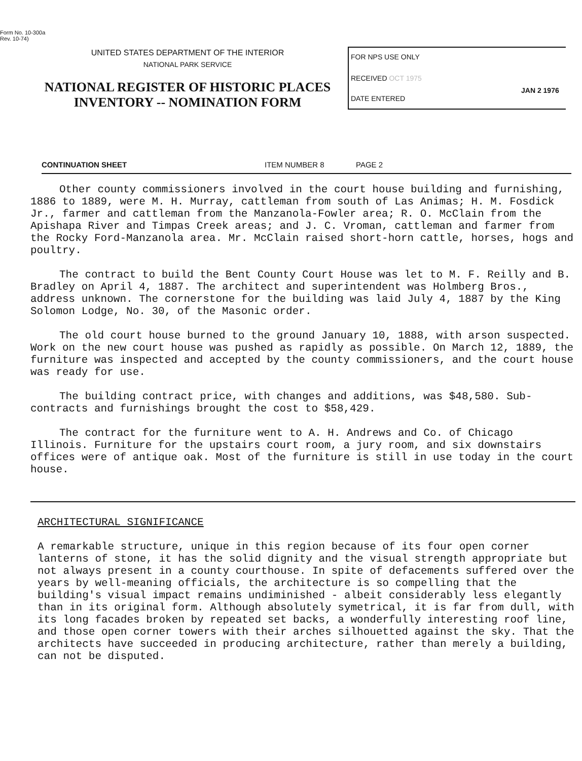Form No. 10-300a
Rev. 10-74)
UNITED STATES DEPARTMENT OF THE INTERIOR
NATIONAL PARK SERVICE
NATIONAL REGISTER OF HISTORIC PLACES
INVENTORY -- NOMINATION FORM
FOR NPS USE ONLY
RECEIVED OCT 1975
JAN 2 1976
DATE ENTERED
CONTINUATION SHEET ITEM NUMBER 8 PAGE 2
Other county commissioners involved in the court house building and furnishing, 1886 to 1889, were M. H. Murray, cattleman from south of Las Animas; H. M. Fosdick Jr., farmer and cattleman from the Manzanola-Fowler area; R. O. McClain from the Apishapa River and Timpas Creek areas; and J. C. Vroman, cattleman and farmer from the Rocky Ford-Manzanola area. Mr. McClain raised short-horn cattle, horses, hogs and poultry.
The contract to build the Bent County Court House was let to M. F. Reilly and B. Bradley on April 4, 1887. The architect and superintendent was Holmberg Bros., address unknown. The cornerstone for the building was laid July 4, 1887 by the King Solomon Lodge, No. 30, of the Masonic order.
The old court house burned to the ground January 10, 1888, with arson suspected. Work on the new court house was pushed as rapidly as possible. On March 12, 1889, the furniture was inspected and accepted by the county commissioners, and the court house was ready for use.
The building contract price, with changes and additions, was $48,580. Sub-contracts and furnishings brought the cost to $58,429.
The contract for the furniture went to A. H. Andrews and Co. of Chicago Illinois. Furniture for the upstairs court room, a jury room, and six downstairs offices were of antique oak. Most of the furniture is still in use today in the court house.
ARCHITECTURAL SIGNIFICANCE
A remarkable structure, unique in this region because of its four open corner lanterns of stone, it has the solid dignity and the visual strength appropriate but not always present in a county courthouse. In spite of defacements suffered over the years by well-meaning officials, the architecture is so compelling that the building's visual impact remains undiminished - albeit considerably less elegantly than in its original form. Although absolutely symetrical, it is far from dull, with its long facades broken by repeated set backs, a wonderfully interesting roof line, and those open corner towers with their arches silhouetted against the sky. That the architects have succeeded in producing architecture, rather than merely a building, can not be disputed.